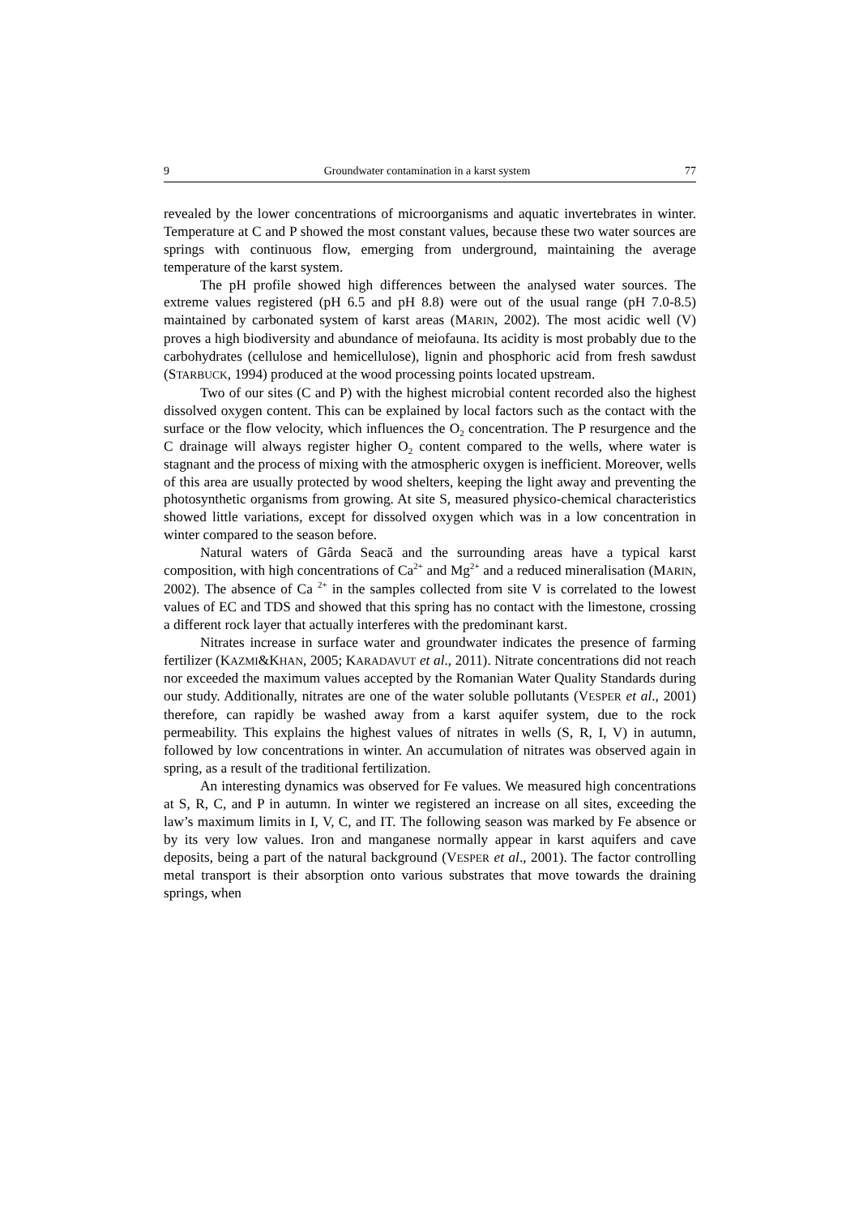9 Groundwater contamination in a karst system 77
revealed by the lower concentrations of microorganisms and aquatic invertebrates in winter. Temperature at C and P showed the most constant values, because these two water sources are springs with continuous flow, emerging from underground, maintaining the average temperature of the karst system.
The pH profile showed high differences between the analysed water sources. The extreme values registered (pH 6.5 and pH 8.8) were out of the usual range (pH 7.0-8.5) maintained by carbonated system of karst areas (MARIN, 2002). The most acidic well (V) proves a high biodiversity and abundance of meiofauna. Its acidity is most probably due to the carbohydrates (cellulose and hemicellulose), lignin and phosphoric acid from fresh sawdust (STARBUCK, 1994) produced at the wood processing points located upstream.
Two of our sites (C and P) with the highest microbial content recorded also the highest dissolved oxygen content. This can be explained by local factors such as the contact with the surface or the flow velocity, which influences the O<sub>2</sub> concentration. The P resurgence and the C drainage will always register higher O<sub>2</sub> content compared to the wells, where water is stagnant and the process of mixing with the atmospheric oxygen is inefficient. Moreover, wells of this area are usually protected by wood shelters, keeping the light away and preventing the photosynthetic organisms from growing. At site S, measured physico-chemical characteristics showed little variations, except for dissolved oxygen which was in a low concentration in winter compared to the season before.
Natural waters of Gârda Seacă and the surrounding areas have a typical karst composition, with high concentrations of Ca<sup>2+</sup> and Mg<sup>2+</sup> and a reduced mineralisation (MARIN, 2002). The absence of Ca <sup>2+</sup> in the samples collected from site V is correlated to the lowest values of EC and TDS and showed that this spring has no contact with the limestone, crossing a different rock layer that actually interferes with the predominant karst.
Nitrates increase in surface water and groundwater indicates the presence of farming fertilizer (KAZMI&KHAN, 2005; KARADAVUT et al., 2011). Nitrate concentrations did not reach nor exceeded the maximum values accepted by the Romanian Water Quality Standards during our study. Additionally, nitrates are one of the water soluble pollutants (VESPER et al., 2001) therefore, can rapidly be washed away from a karst aquifer system, due to the rock permeability. This explains the highest values of nitrates in wells (S, R, I, V) in autumn, followed by low concentrations in winter. An accumulation of nitrates was observed again in spring, as a result of the traditional fertilization.
An interesting dynamics was observed for Fe values. We measured high concentrations at S, R, C, and P in autumn. In winter we registered an increase on all sites, exceeding the law’s maximum limits in I, V, C, and IT. The following season was marked by Fe absence or by its very low values. Iron and manganese normally appear in karst aquifers and cave deposits, being a part of the natural background (VESPER et al., 2001). The factor controlling metal transport is their absorption onto various substrates that move towards the draining springs, when